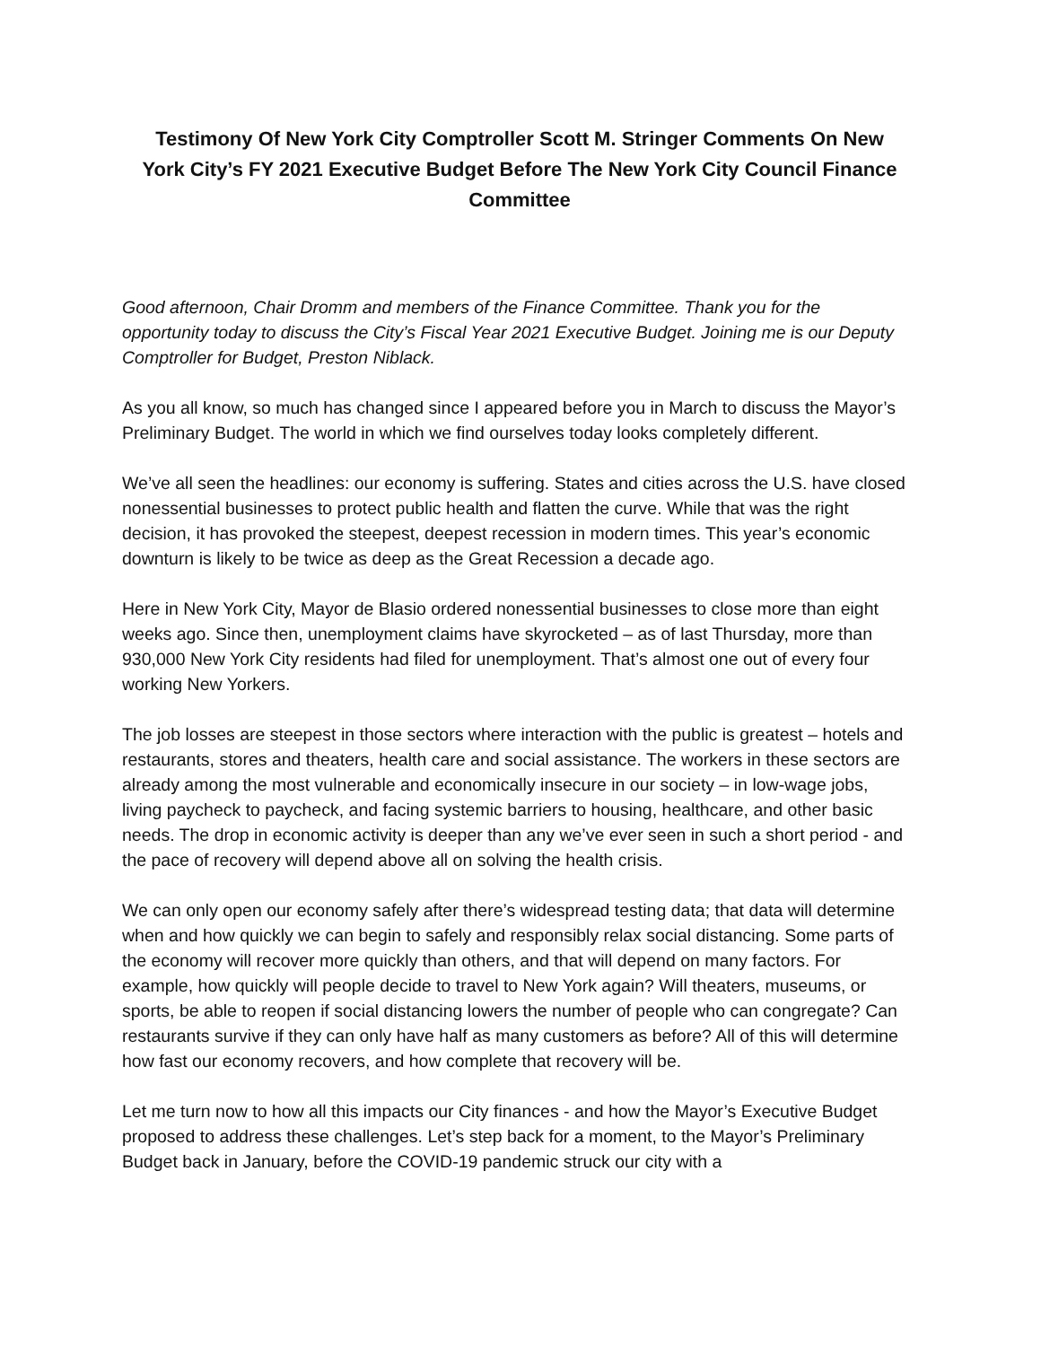Testimony Of New York City Comptroller Scott M. Stringer Comments On New York City’s FY 2021 Executive Budget Before The New York City Council Finance Committee
Good afternoon, Chair Dromm and members of the Finance Committee. Thank you for the opportunity today to discuss the City’s Fiscal Year 2021 Executive Budget. Joining me is our Deputy Comptroller for Budget, Preston Niblack.
As you all know, so much has changed since I appeared before you in March to discuss the Mayor’s Preliminary Budget. The world in which we find ourselves today looks completely different.
We’ve all seen the headlines: our economy is suffering. States and cities across the U.S. have closed nonessential businesses to protect public health and flatten the curve. While that was the right decision, it has provoked the steepest, deepest recession in modern times. This year’s economic downturn is likely to be twice as deep as the Great Recession a decade ago.
Here in New York City, Mayor de Blasio ordered nonessential businesses to close more than eight weeks ago. Since then, unemployment claims have skyrocketed – as of last Thursday, more than 930,000 New York City residents had filed for unemployment. That’s almost one out of every four working New Yorkers.
The job losses are steepest in those sectors where interaction with the public is greatest – hotels and restaurants, stores and theaters, health care and social assistance. The workers in these sectors are already among the most vulnerable and economically insecure in our society – in low-wage jobs, living paycheck to paycheck, and facing systemic barriers to housing, healthcare, and other basic needs. The drop in economic activity is deeper than any we’ve ever seen in such a short period - and the pace of recovery will depend above all on solving the health crisis.
We can only open our economy safely after there’s widespread testing data; that data will determine when and how quickly we can begin to safely and responsibly relax social distancing. Some parts of the economy will recover more quickly than others, and that will depend on many factors. For example, how quickly will people decide to travel to New York again? Will theaters, museums, or sports, be able to reopen if social distancing lowers the number of people who can congregate? Can restaurants survive if they can only have half as many customers as before? All of this will determine how fast our economy recovers, and how complete that recovery will be.
Let me turn now to how all this impacts our City finances - and how the Mayor’s Executive Budget proposed to address these challenges. Let’s step back for a moment, to the Mayor’s Preliminary Budget back in January, before the COVID-19 pandemic struck our city with a